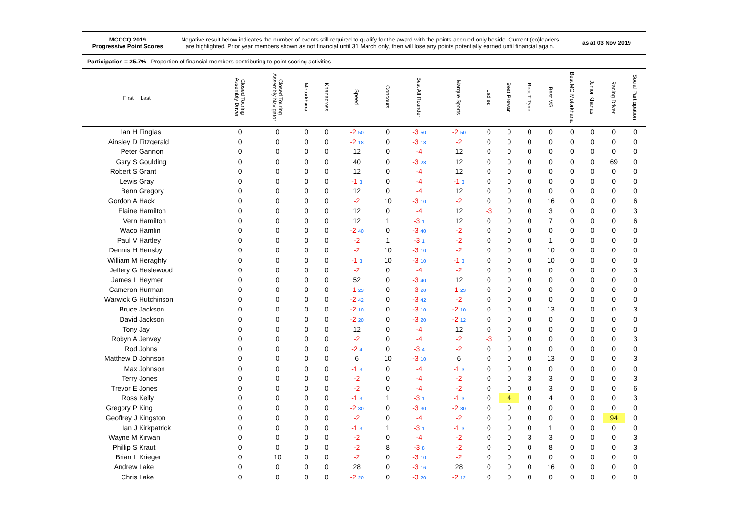MCCCQ 2019
Progressive Point Scores
Negative result below indicates the number of events still required to qualify for the award with the points accrued only beside. Current (co)leaders
are highlighted. Prior year members shown as not financial until 31 March only, then will lose any points potentially earned until financial again.
as at 03 Nov 2019
Participation = 25.7% Proportion of financial members contributing to point scoring activities
| First | Last | Closed Touring Assembly Driver | Closed Touring Assembly Navigator | Motorkhana | Khanacross | Speed | Concours | Best All Rounder | Marque Sports | Ladies | Best Prewar | Best T-Type | Best MG | Best MG Motorkhana | Junior Khanas | Racing Driver | Social Participation |
| --- | --- | --- | --- | --- | --- | --- | --- | --- | --- | --- | --- | --- | --- | --- | --- | --- | --- |
| Ian H | Finglas | 0 | 0 | 0 | 0 | -2 50 | 0 | -3 50 | -2 50 | 0 | 0 | 0 | 0 | 0 | 0 | 0 | 0 |
| Ainsley D | Fitzgerald | 0 | 0 | 0 | 0 | -2 18 | 0 | -3 18 | -2 | 0 | 0 | 0 | 0 | 0 | 0 | 0 | 0 |
| Peter | Gannon | 0 | 0 | 0 | 0 | 12 | 0 | -4 | 12 | 0 | 0 | 0 | 0 | 0 | 0 | 0 | 0 |
| Gary S | Goulding | 0 | 0 | 0 | 0 | 40 | 0 | -3 28 | 12 | 0 | 0 | 0 | 0 | 0 | 0 | 69 | 0 |
| Robert S | Grant | 0 | 0 | 0 | 0 | 12 | 0 | -4 | 12 | 0 | 0 | 0 | 0 | 0 | 0 | 0 | 0 |
| Lewis | Gray | 0 | 0 | 0 | 0 | -1 3 | 0 | -4 | -1 3 | 0 | 0 | 0 | 0 | 0 | 0 | 0 | 0 |
| Benn | Gregory | 0 | 0 | 0 | 0 | 12 | 0 | -4 | 12 | 0 | 0 | 0 | 0 | 0 | 0 | 0 | 0 |
| Gordon A | Hack | 0 | 0 | 0 | 0 | -2 | 10 | -3 10 | -2 | 0 | 0 | 0 | 16 | 0 | 0 | 0 | 6 |
| Elaine | Hamilton | 0 | 0 | 0 | 0 | 12 | 0 | -4 | 12 | -3 | 0 | 0 | 3 | 0 | 0 | 0 | 3 |
| Vern | Hamilton | 0 | 0 | 0 | 0 | 12 | 1 | -3 1 | 12 | 0 | 0 | 0 | 7 | 0 | 0 | 0 | 6 |
| Waco | Hamlin | 0 | 0 | 0 | 0 | -2 40 | 0 | -3 40 | -2 | 0 | 0 | 0 | 0 | 0 | 0 | 0 | 0 |
| Paul V | Hartley | 0 | 0 | 0 | 0 | -2 | 1 | -3 1 | -2 | 0 | 0 | 0 | 1 | 0 | 0 | 0 | 0 |
| Dennis H | Hensby | 0 | 0 | 0 | 0 | -2 | 10 | -3 10 | -2 | 0 | 0 | 0 | 10 | 0 | 0 | 0 | 0 |
| William M | Heraghty | 0 | 0 | 0 | 0 | -1 3 | 10 | -3 10 | -1 3 | 0 | 0 | 0 | 10 | 0 | 0 | 0 | 0 |
| Jeffery G | Heslewood | 0 | 0 | 0 | 0 | -2 | 0 | -4 | -2 | 0 | 0 | 0 | 0 | 0 | 0 | 0 | 3 |
| James L | Heymer | 0 | 0 | 0 | 0 | 52 | 0 | -3 40 | 12 | 0 | 0 | 0 | 0 | 0 | 0 | 0 | 0 |
| Cameron | Hurman | 0 | 0 | 0 | 0 | -1 23 | 0 | -3 20 | -1 23 | 0 | 0 | 0 | 0 | 0 | 0 | 0 | 0 |
| Warwick G | Hutchinson | 0 | 0 | 0 | 0 | -2 42 | 0 | -3 42 | -2 | 0 | 0 | 0 | 0 | 0 | 0 | 0 | 0 |
| Bruce | Jackson | 0 | 0 | 0 | 0 | -2 10 | 0 | -3 10 | -2 10 | 0 | 0 | 0 | 13 | 0 | 0 | 0 | 3 |
| David | Jackson | 0 | 0 | 0 | 0 | -2 20 | 0 | -3 20 | -2 12 | 0 | 0 | 0 | 0 | 0 | 0 | 0 | 0 |
| Tony | Jay | 0 | 0 | 0 | 0 | 12 | 0 | -4 | 12 | 0 | 0 | 0 | 0 | 0 | 0 | 0 | 0 |
| Robyn A | Jenvey | 0 | 0 | 0 | 0 | -2 | 0 | -4 | -2 | -3 | 0 | 0 | 0 | 0 | 0 | 0 | 3 |
| Rod | Johns | 0 | 0 | 0 | 0 | -2 4 | 0 | -3 4 | -2 | 0 | 0 | 0 | 0 | 0 | 0 | 0 | 0 |
| Matthew D | Johnson | 0 | 0 | 0 | 0 | 6 | 10 | -3 10 | 6 | 0 | 0 | 0 | 13 | 0 | 0 | 0 | 3 |
| Max | Johnson | 0 | 0 | 0 | 0 | -1 3 | 0 | -4 | -1 3 | 0 | 0 | 0 | 0 | 0 | 0 | 0 | 0 |
| Terry | Jones | 0 | 0 | 0 | 0 | -2 | 0 | -4 | -2 | 0 | 0 | 3 | 3 | 0 | 0 | 0 | 3 |
| Trevor E | Jones | 0 | 0 | 0 | 0 | -2 | 0 | -4 | -2 | 0 | 0 | 0 | 3 | 0 | 0 | 0 | 6 |
| Ross | Kelly | 0 | 0 | 0 | 0 | -1 3 | 1 | -3 1 | -1 3 | 0 | 4 | 0 | 4 | 0 | 0 | 0 | 3 |
| Gregory P | King | 0 | 0 | 0 | 0 | -2 30 | 0 | -3 30 | -2 30 | 0 | 0 | 0 | 0 | 0 | 0 | 0 | 0 |
| Geoffrey J | Kingston | 0 | 0 | 0 | 0 | -2 | 0 | -4 | -2 | 0 | 0 | 0 | 0 | 0 | 0 | 94 | 0 |
| Ian J | Kirkpatrick | 0 | 0 | 0 | 0 | -1 3 | 1 | -3 1 | -1 3 | 0 | 0 | 0 | 1 | 0 | 0 | 0 | 0 |
| Wayne M | Kirwan | 0 | 0 | 0 | 0 | -2 | 0 | -4 | -2 | 0 | 0 | 3 | 3 | 0 | 0 | 0 | 3 |
| Phillip S | Kraut | 0 | 0 | 0 | 0 | -2 | 8 | -3 8 | -2 | 0 | 0 | 0 | 8 | 0 | 0 | 0 | 3 |
| Brian L | Krieger | 0 | 10 | 0 | 0 | -2 | 0 | -3 10 | -2 | 0 | 0 | 0 | 0 | 0 | 0 | 0 | 0 |
| Andrew | Lake | 0 | 0 | 0 | 0 | 28 | 0 | -3 16 | 28 | 0 | 0 | 0 | 16 | 0 | 0 | 0 | 0 |
| Chris | Lake | 0 | 0 | 0 | 0 | -2 20 | 0 | -3 20 | -2 12 | 0 | 0 | 0 | 0 | 0 | 0 | 0 | 0 |